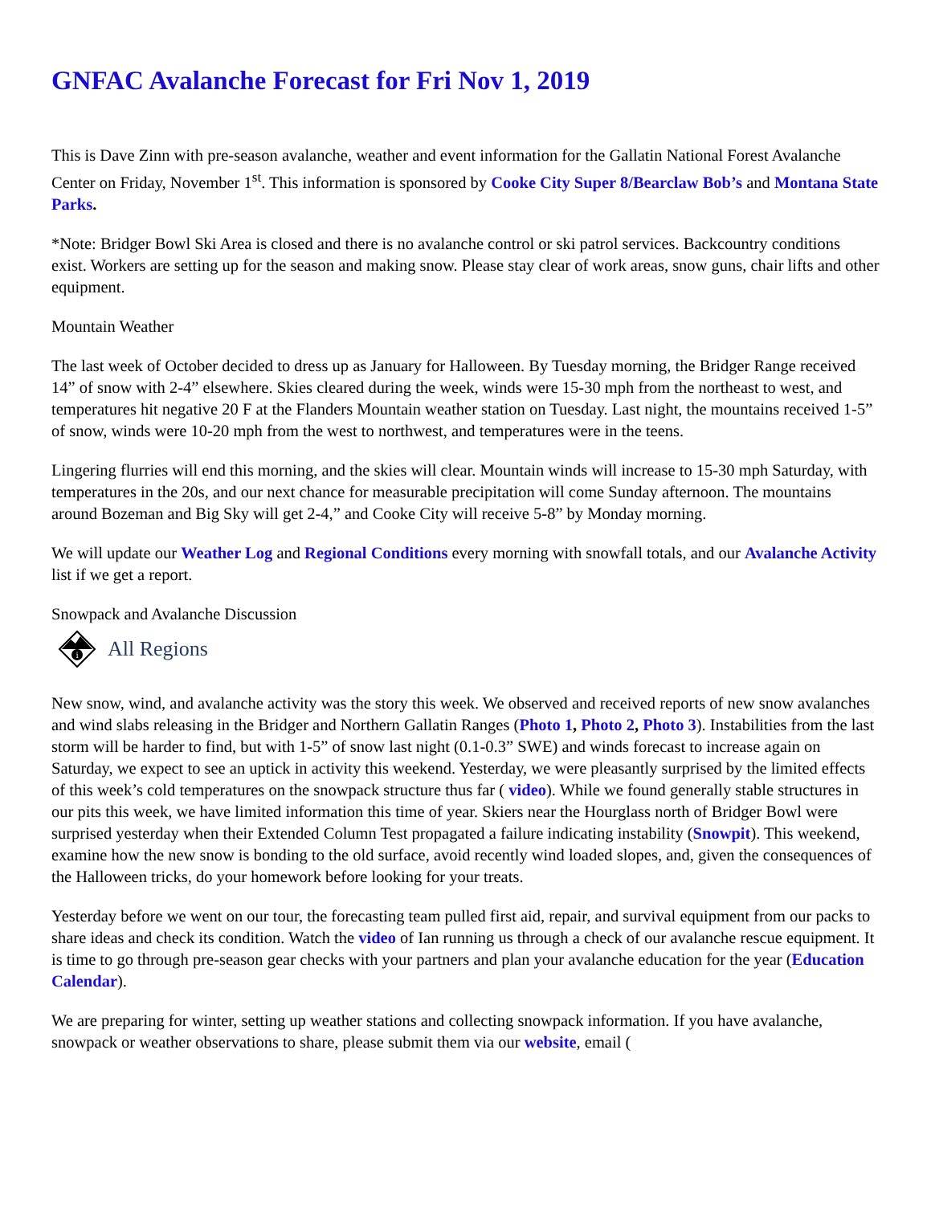GNFAC Avalanche Forecast for Fri Nov 1, 2019
This is Dave Zinn with pre-season avalanche, weather and event information for the Gallatin National Forest Avalanche Center on Friday, November 1<sup>st</sup>. This information is sponsored by Cooke City Super 8/Bearclaw Bob’s and Montana State Parks.
*Note: Bridger Bowl Ski Area is closed and there is no avalanche control or ski patrol services. Backcountry conditions exist. Workers are setting up for the season and making snow. Please stay clear of work areas, snow guns, chair lifts and other equipment.
Mountain Weather
The last week of October decided to dress up as January for Halloween. By Tuesday morning, the Bridger Range received 14” of snow with 2-4” elsewhere. Skies cleared during the week, winds were 15-30 mph from the northeast to west, and temperatures hit negative 20 F at the Flanders Mountain weather station on Tuesday. Last night, the mountains received 1-5” of snow, winds were 10-20 mph from the west to northwest, and temperatures were in the teens.
Lingering flurries will end this morning, and the skies will clear. Mountain winds will increase to 15-30 mph Saturday, with temperatures in the 20s, and our next chance for measurable precipitation will come Sunday afternoon. The mountains around Bozeman and Big Sky will get 2-4,” and Cooke City will receive 5-8” by Monday morning.
We will update our Weather Log and Regional Conditions every morning with snowfall totals, and our Avalanche Activity list if we get a report.
Snowpack and Avalanche Discussion
i
All Regions
New snow, wind, and avalanche activity was the story this week. We observed and received reports of new snow avalanches and wind slabs releasing in the Bridger and Northern Gallatin Ranges (Photo 1, Photo 2, Photo 3). Instabilities from the last storm will be harder to find, but with 1-5” of snow last night (0.1-0.3” SWE) and winds forecast to increase again on Saturday, we expect to see an uptick in activity this weekend. Yesterday, we were pleasantly surprised by the limited effects of this week’s cold temperatures on the snowpack structure thus far ( video). While we found generally stable structures in our pits this week, we have limited information this time of year. Skiers near the Hourglass north of Bridger Bowl were surprised yesterday when their Extended Column Test propagated a failure indicating instability (Snowpit). This weekend, examine how the new snow is bonding to the old surface, avoid recently wind loaded slopes, and, given the consequences of the Halloween tricks, do your homework before looking for your treats.
Yesterday before we went on our tour, the forecasting team pulled first aid, repair, and survival equipment from our packs to share ideas and check its condition. Watch the video of Ian running us through a check of our avalanche rescue equipment. It is time to go through pre-season gear checks with your partners and plan your avalanche education for the year (Education Calendar).
We are preparing for winter, setting up weather stations and collecting snowpack information. If you have avalanche, snowpack or weather observations to share, please submit them via our website, email (